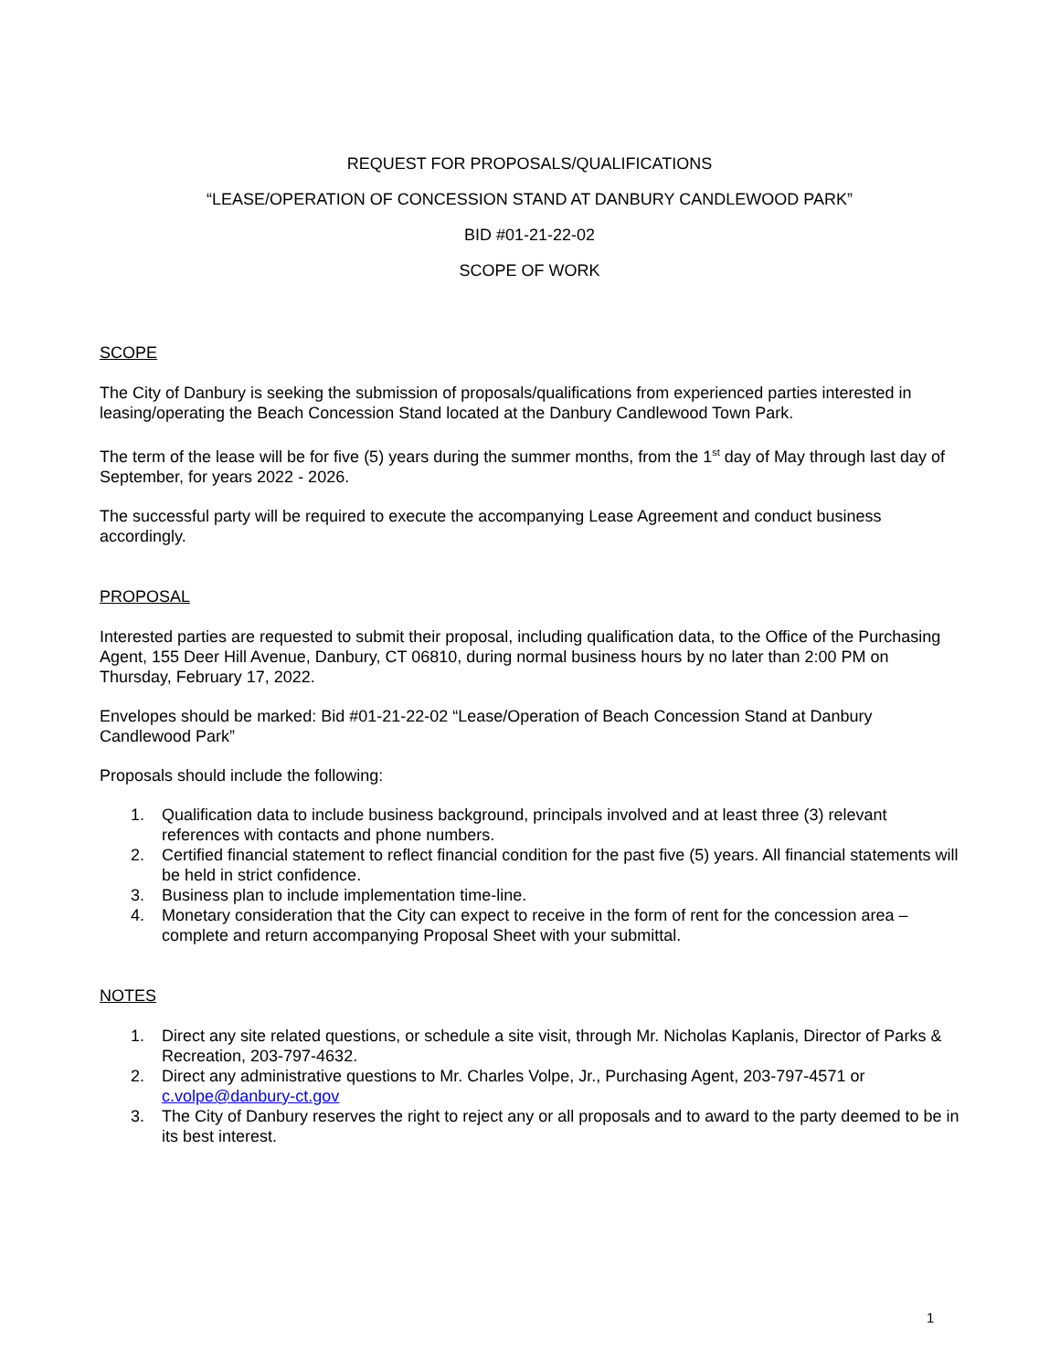REQUEST FOR PROPOSALS/QUALIFICATIONS
“LEASE/OPERATION OF CONCESSION STAND AT DANBURY CANDLEWOOD PARK”
BID #01-21-22-02
SCOPE OF WORK
SCOPE
The City of Danbury is seeking the submission of proposals/qualifications from experienced parties interested in leasing/operating the Beach Concession Stand located at the Danbury Candlewood Town Park.
The term of the lease will be for five (5) years during the summer months, from the 1<sup>st</sup> day of May through last day of September, for years 2022 - 2026.
The successful party will be required to execute the accompanying Lease Agreement and conduct business accordingly.
PROPOSAL
Interested parties are requested to submit their proposal, including qualification data, to the Office of the Purchasing Agent, 155 Deer Hill Avenue, Danbury, CT 06810, during normal business hours by no later than 2:00 PM on Thursday, February 17, 2022.
Envelopes should be marked: Bid #01-21-22-02 “Lease/Operation of Beach Concession Stand at Danbury Candlewood Park”
Proposals should include the following:
1. Qualification data to include business background, principals involved and at least three (3) relevant references with contacts and phone numbers.
2. Certified financial statement to reflect financial condition for the past five (5) years. All financial statements will be held in strict confidence.
3. Business plan to include implementation time-line.
4. Monetary consideration that the City can expect to receive in the form of rent for the concession area – complete and return accompanying Proposal Sheet with your submittal.
NOTES
1. Direct any site related questions, or schedule a site visit, through Mr. Nicholas Kaplanis, Director of Parks & Recreation, 203-797-4632.
2. Direct any administrative questions to Mr. Charles Volpe, Jr., Purchasing Agent, 203-797-4571 or c.volpe@danbury-ct.gov
3. The City of Danbury reserves the right to reject any or all proposals and to award to the party deemed to be in its best interest.
1